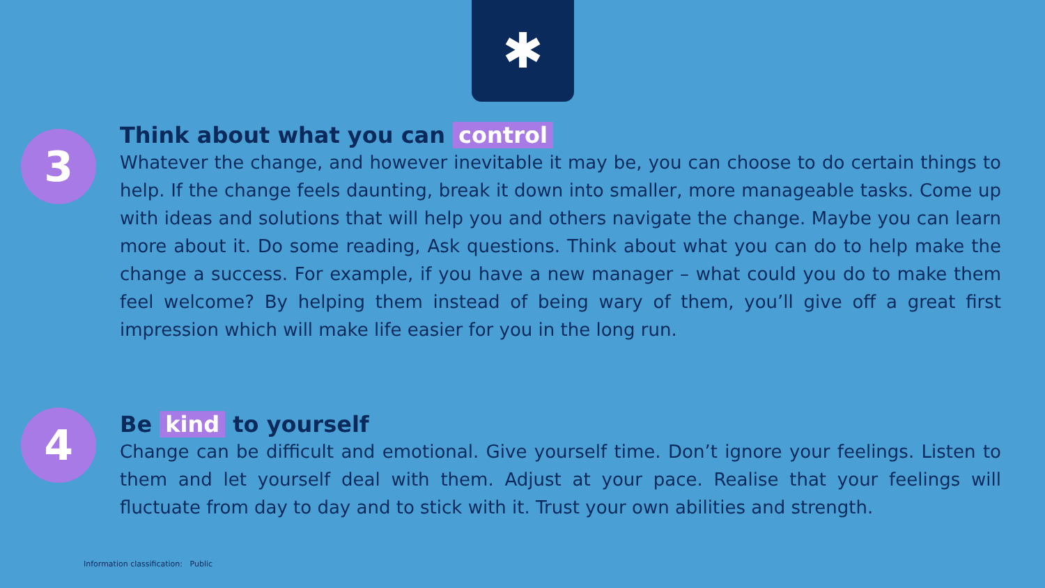✱
3
Think about what you can control
Whatever the change, and however inevitable it may be, you can choose to do certain things to help. If the change feels daunting, break it down into smaller, more manageable tasks. Come up with ideas and solutions that will help you and others navigate the change. Maybe you can learn more about it. Do some reading, Ask questions. Think about what you can do to help make the change a success. For example, if you have a new manager – what could you do to make them feel welcome? By helping them instead of being wary of them, you’ll give off a great first impression which will make life easier for you in the long run.
4
Be kind to yourself
Change can be difficult and emotional. Give yourself time. Don’t ignore your feelings. Listen to them and let yourself deal with them. Adjust at your pace. Realise that your feelings will fluctuate from day to day and to stick with it. Trust your own abilities and strength.
Information classification: Public